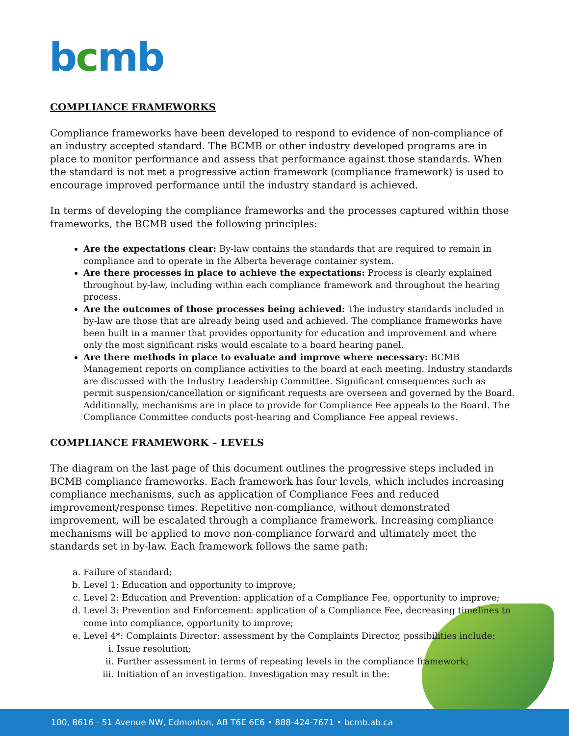bcmb
COMPLIANCE FRAMEWORKS
Compliance frameworks have been developed to respond to evidence of non-compliance of an industry accepted standard. The BCMB or other industry developed programs are in place to monitor performance and assess that performance against those standards. When the standard is not met a progressive action framework (compliance framework) is used to encourage improved performance until the industry standard is achieved.
In terms of developing the compliance frameworks and the processes captured within those frameworks, the BCMB used the following principles:
Are the expectations clear: By-law contains the standards that are required to remain in compliance and to operate in the Alberta beverage container system.
Are there processes in place to achieve the expectations: Process is clearly explained throughout by-law, including within each compliance framework and throughout the hearing process.
Are the outcomes of those processes being achieved: The industry standards included in by-law are those that are already being used and achieved. The compliance frameworks have been built in a manner that provides opportunity for education and improvement and where only the most significant risks would escalate to a board hearing panel.
Are there methods in place to evaluate and improve where necessary: BCMB Management reports on compliance activities to the board at each meeting. Industry standards are discussed with the Industry Leadership Committee. Significant consequences such as permit suspension/cancellation or significant requests are overseen and governed by the Board. Additionally, mechanisms are in place to provide for Compliance Fee appeals to the Board. The Compliance Committee conducts post-hearing and Compliance Fee appeal reviews.
COMPLIANCE FRAMEWORK – LEVELS
The diagram on the last page of this document outlines the progressive steps included in BCMB compliance frameworks. Each framework has four levels, which includes increasing compliance mechanisms, such as application of Compliance Fees and reduced improvement/response times. Repetitive non-compliance, without demonstrated improvement, will be escalated through a compliance framework. Increasing compliance mechanisms will be applied to move non-compliance forward and ultimately meet the standards set in by-law. Each framework follows the same path:
a. Failure of standard;
b. Level 1: Education and opportunity to improve;
c. Level 2: Education and Prevention: application of a Compliance Fee, opportunity to improve;
d. Level 3: Prevention and Enforcement: application of a Compliance Fee, decreasing timelines to come into compliance, opportunity to improve;
e. Level 4*: Complaints Director: assessment by the Complaints Director, possibilities include:
i. Issue resolution;
ii. Further assessment in terms of repeating levels in the compliance framework;
iii. Initiation of an investigation. Investigation may result in the:
100, 8616 - 51 Avenue NW, Edmonton, AB T6E 6E6 • 888-424-7671 • bcmb.ab.ca